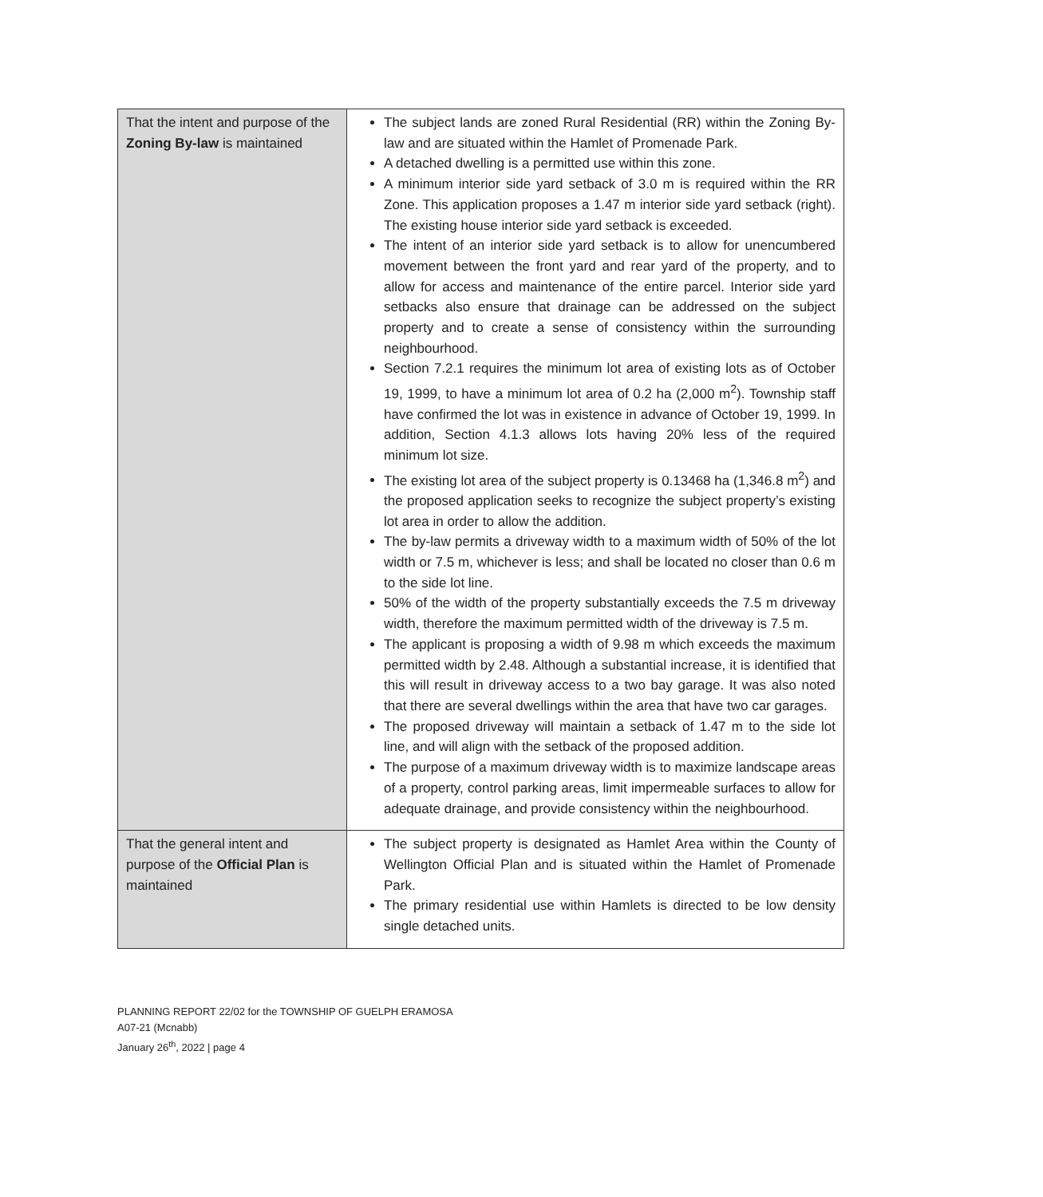| That the intent and purpose of the Zoning By-law is maintained | The subject lands are zoned Rural Residential (RR) within the Zoning By-law and are situated within the Hamlet of Promenade Park. A detached dwelling is a permitted use within this zone. A minimum interior side yard setback of 3.0 m is required within the RR Zone. This application proposes a 1.47 m interior side yard setback (right). The existing house interior side yard setback is exceeded. The intent of an interior side yard setback is to allow for unencumbered movement between the front yard and rear yard of the property, and to allow for access and maintenance of the entire parcel. Interior side yard setbacks also ensure that drainage can be addressed on the subject property and to create a sense of consistency within the surrounding neighbourhood. Section 7.2.1 requires the minimum lot area of existing lots as of October 19, 1999, to have a minimum lot area of 0.2 ha (2,000 m<sup>2</sup>). Township staff have confirmed the lot was in existence in advance of October 19, 1999. In addition, Section 4.1.3 allows lots having 20% less of the required minimum lot size. The existing lot area of the subject property is 0.13468 ha (1,346.8 m<sup>2</sup>) and the proposed application seeks to recognize the subject property’s existing lot area in order to allow the addition. The by-law permits a driveway width to a maximum width of 50% of the lot width or 7.5 m, whichever is less; and shall be located no closer than 0.6 m to the side lot line. 50% of the width of the property substantially exceeds the 7.5 m driveway width, therefore the maximum permitted width of the driveway is 7.5 m. The applicant is proposing a width of 9.98 m which exceeds the maximum permitted width by 2.48. Although a substantial increase, it is identified that this will result in driveway access to a two bay garage. It was also noted that there are several dwellings within the area that have two car garages. The proposed driveway will maintain a setback of 1.47 m to the side lot line, and will align with the setback of the proposed addition. The purpose of a maximum driveway width is to maximize landscape areas of a property, control parking areas, limit impermeable surfaces to allow for adequate drainage, and provide consistency within the neighbourhood. |
| That the general intent and purpose of the Official Plan is maintained | The subject property is designated as Hamlet Area within the County of Wellington Official Plan and is situated within the Hamlet of Promenade Park. The primary residential use within Hamlets is directed to be low density single detached units. |
PLANNING REPORT 22/02 for the TOWNSHIP OF GUELPH ERAMOSA
A07-21 (Mcnabb)
January 26<sup>th</sup>, 2022 | page 4